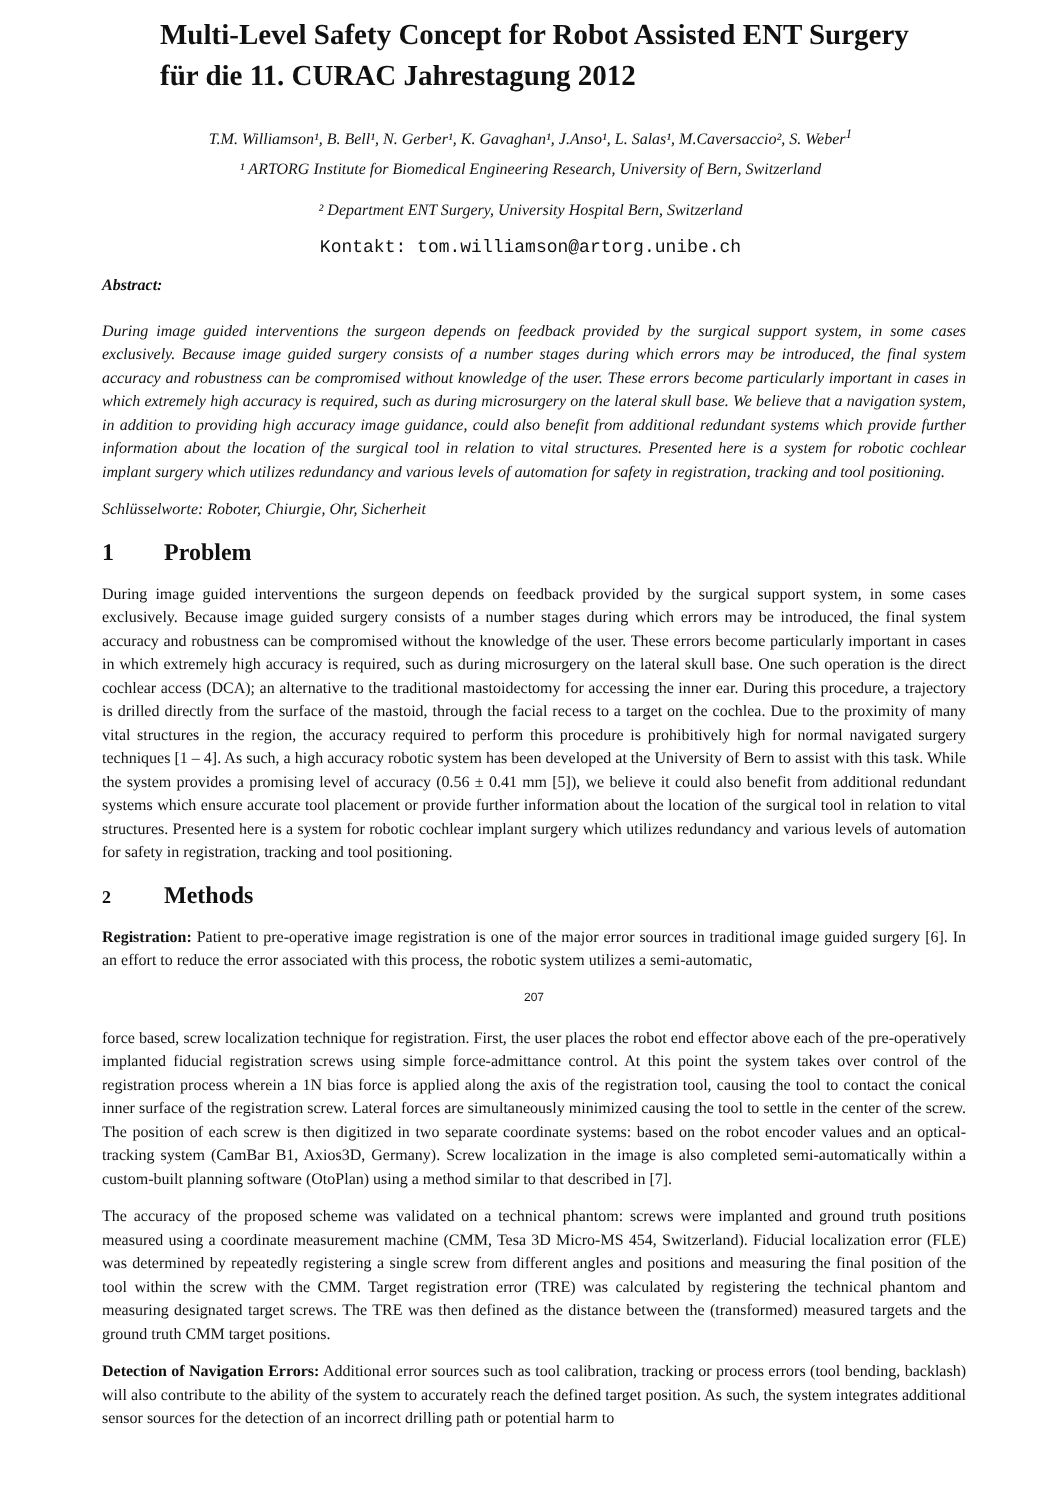Multi-Level Safety Concept for Robot Assisted ENT Surgery
für die 11. CURAC Jahrestagung 2012
T.M. Williamson¹, B. Bell¹, N. Gerber¹, K. Gavaghan¹, J.Anso¹, L. Salas¹, M.Caversaccio², S. Weber<sup>1</sup>
¹ ARTORG Institute for Biomedical Engineering Research, University of Bern, Switzerland
² Department ENT Surgery, University Hospital Bern, Switzerland
Kontakt: tom.williamson@artorg.unibe.ch
Abstract:
During image guided interventions the surgeon depends on feedback provided by the surgical support system, in some cases exclusively. Because image guided surgery consists of a number stages during which errors may be introduced, the final system accuracy and robustness can be compromised without knowledge of the user. These errors become particularly important in cases in which extremely high accuracy is required, such as during microsurgery on the lateral skull base. We believe that a navigation system, in addition to providing high accuracy image guidance, could also benefit from additional redundant systems which provide further information about the location of the surgical tool in relation to vital structures. Presented here is a system for robotic cochlear implant surgery which utilizes redundancy and various levels of automation for safety in registration, tracking and tool positioning.
Schlüsselworte: Roboter, Chiurgie, Ohr, Sicherheit
1 Problem
During image guided interventions the surgeon depends on feedback provided by the surgical support system, in some cases exclusively. Because image guided surgery consists of a number stages during which errors may be introduced, the final system accuracy and robustness can be compromised without the knowledge of the user. These errors become particularly important in cases in which extremely high accuracy is required, such as during microsurgery on the lateral skull base. One such operation is the direct cochlear access (DCA); an alternative to the traditional mastoidectomy for accessing the inner ear. During this procedure, a trajectory is drilled directly from the surface of the mastoid, through the facial recess to a target on the cochlea. Due to the proximity of many vital structures in the region, the accuracy required to perform this procedure is prohibitively high for normal navigated surgery techniques [1 – 4]. As such, a high accuracy robotic system has been developed at the University of Bern to assist with this task. While the system provides a promising level of accuracy (0.56 ± 0.41 mm [5]), we believe it could also benefit from additional redundant systems which ensure accurate tool placement or provide further information about the location of the surgical tool in relation to vital structures. Presented here is a system for robotic cochlear implant surgery which utilizes redundancy and various levels of automation for safety in registration, tracking and tool positioning.
2 Methods
Registration: Patient to pre-operative image registration is one of the major error sources in traditional image guided surgery [6]. In an effort to reduce the error associated with this process, the robotic system utilizes a semi-automatic,
207
force based, screw localization technique for registration. First, the user places the robot end effector above each of the pre-operatively implanted fiducial registration screws using simple force-admittance control. At this point the system takes over control of the registration process wherein a 1N bias force is applied along the axis of the registration tool, causing the tool to contact the conical inner surface of the registration screw. Lateral forces are simultaneously minimized causing the tool to settle in the center of the screw. The position of each screw is then digitized in two separate coordinate systems: based on the robot encoder values and an optical-tracking system (CamBar B1, Axios3D, Germany). Screw localization in the image is also completed semi-automatically within a custom-built planning software (OtoPlan) using a method similar to that described in [7].
The accuracy of the proposed scheme was validated on a technical phantom: screws were implanted and ground truth positions measured using a coordinate measurement machine (CMM, Tesa 3D Micro-MS 454, Switzerland). Fiducial localization error (FLE) was determined by repeatedly registering a single screw from different angles and positions and measuring the final position of the tool within the screw with the CMM. Target registration error (TRE) was calculated by registering the technical phantom and measuring designated target screws. The TRE was then defined as the distance between the (transformed) measured targets and the ground truth CMM target positions.
Detection of Navigation Errors: Additional error sources such as tool calibration, tracking or process errors (tool bending, backlash) will also contribute to the ability of the system to accurately reach the defined target position. As such, the system integrates additional sensor sources for the detection of an incorrect drilling path or potential harm to